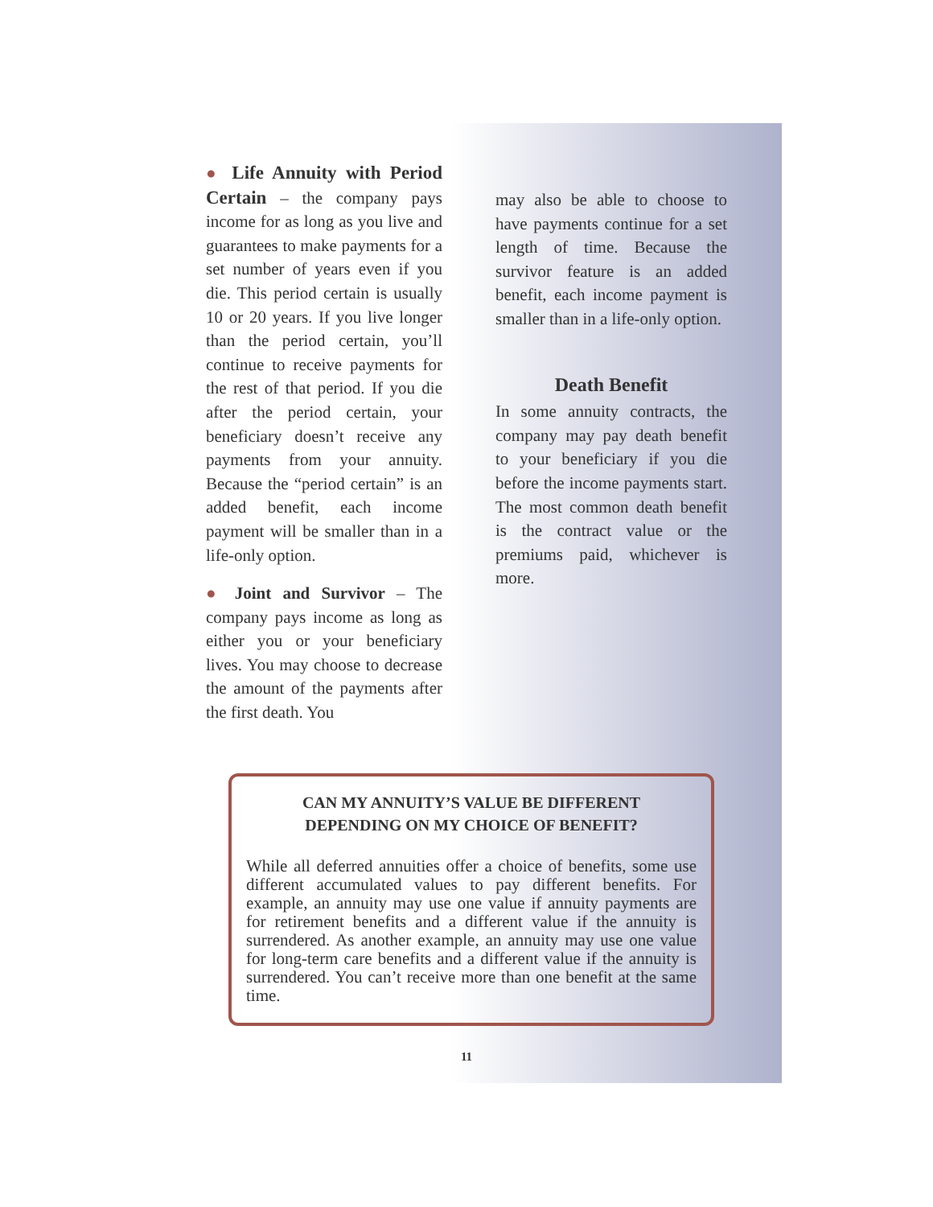● Life Annuity with Period Certain – the company pays income for as long as you live and guarantees to make payments for a set number of years even if you die. This period certain is usually 10 or 20 years. If you live longer than the period certain, you’ll continue to receive payments for the rest of that period. If you die after the period certain, your beneficiary doesn’t receive any payments from your annuity. Because the “period certain” is an added benefit, each income payment will be smaller than in a life-only option.
● Joint and Survivor – The company pays income as long as either you or your beneficiary lives. You may choose to decrease the amount of the payments after the first death. You
may also be able to choose to have payments continue for a set length of time. Because the survivor feature is an added benefit, each income payment is smaller than in a life-only option.
Death Benefit
In some annuity contracts, the company may pay death benefit to your beneficiary if you die before the income payments start. The most common death benefit is the contract value or the premiums paid, whichever is more.
CAN MY ANNUITY’S VALUE BE DIFFERENT
DEPENDING ON MY CHOICE OF BENEFIT?
While all deferred annuities offer a choice of benefits, some use different accumulated values to pay different benefits. For example, an annuity may use one value if annuity payments are for retirement benefits and a different value if the annuity is surrendered. As another example, an annuity may use one value for long-term care benefits and a different value if the annuity is surrendered. You can’t receive more than one benefit at the same time.
11